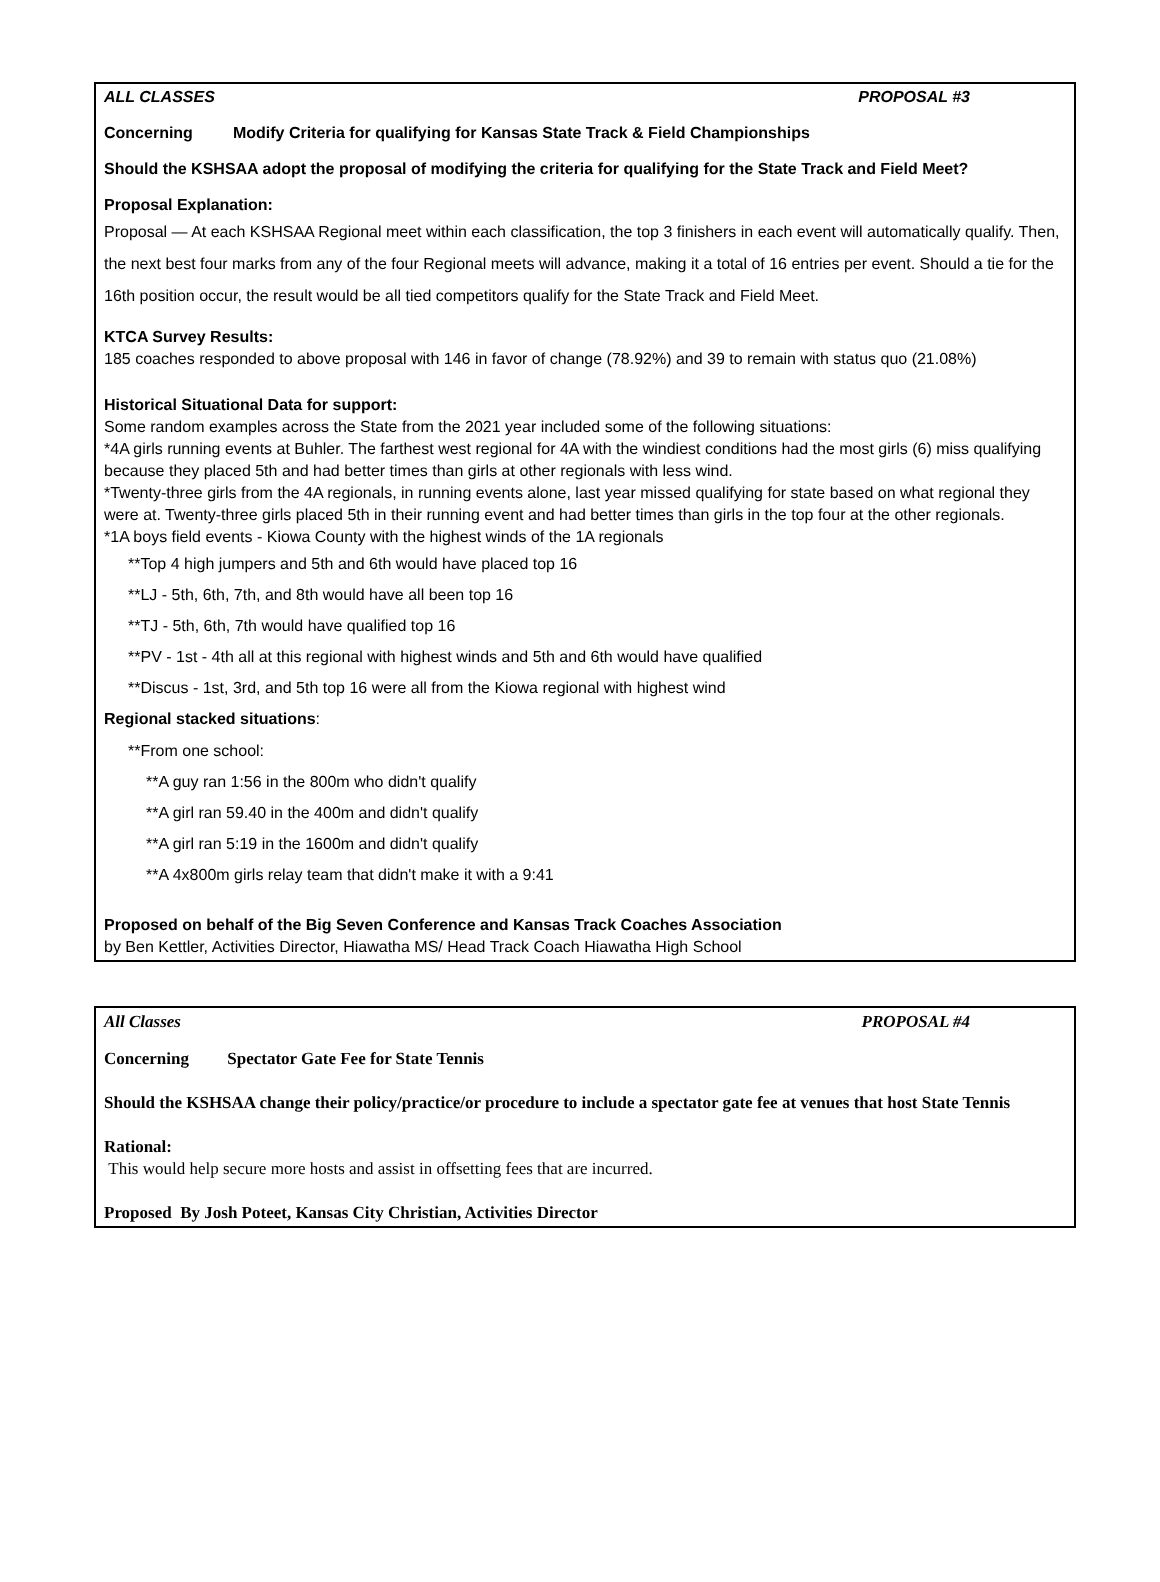ALL CLASSES PROPOSAL #3
Concerning Modify Criteria for qualifying for Kansas State Track & Field Championships
Should the KSHSAA adopt the proposal of modifying the criteria for qualifying for the State Track and Field Meet?
Proposal Explanation:
Proposal — At each KSHSAA Regional meet within each classification, the top 3 finishers in each event will automatically qualify. Then, the next best four marks from any of the four Regional meets will advance, making it a total of 16 entries per event. Should a tie for the 16th position occur, the result would be all tied competitors qualify for the State Track and Field Meet.
KTCA Survey Results:
185 coaches responded to above proposal with 146 in favor of change (78.92%) and 39 to remain with status quo (21.08%)
Historical Situational Data for support:
Some random examples across the State from the 2021 year included some of the following situations:
*4A girls running events at Buhler. The farthest west regional for 4A with the windiest conditions had the most girls (6) miss qualifying because they placed 5th and had better times than girls at other regionals with less wind.
*Twenty-three girls from the 4A regionals, in running events alone, last year missed qualifying for state based on what regional they were at. Twenty-three girls placed 5th in their running event and had better times than girls in the top four at the other regionals.
*1A boys field events - Kiowa County with the highest winds of the 1A regionals
**Top 4 high jumpers and 5th and 6th would have placed top 16
**LJ - 5th, 6th, 7th, and 8th would have all been top 16
**TJ - 5th, 6th, 7th would have qualified top 16
**PV - 1st - 4th all at this regional with highest winds and 5th and 6th would have qualified
**Discus - 1st, 3rd, and 5th top 16 were all from the Kiowa regional with highest wind
Regional stacked situations:
**From one school:
**A guy ran 1:56 in the 800m who didn't qualify
**A girl ran 59.40 in the 400m and didn't qualify
**A girl ran 5:19 in the 1600m and didn't qualify
**A 4x800m girls relay team that didn't make it with a 9:41
Proposed on behalf of the Big Seven Conference and Kansas Track Coaches Association
by Ben Kettler, Activities Director, Hiawatha MS/ Head Track Coach Hiawatha High School
All Classes PROPOSAL #4
Concerning Spectator Gate Fee for State Tennis
Should the KSHSAA change their policy/practice/or procedure to include a spectator gate fee at venues that host State Tennis
Rational:
This would help secure more hosts and assist in offsetting fees that are incurred.
Proposed By Josh Poteet, Kansas City Christian, Activities Director